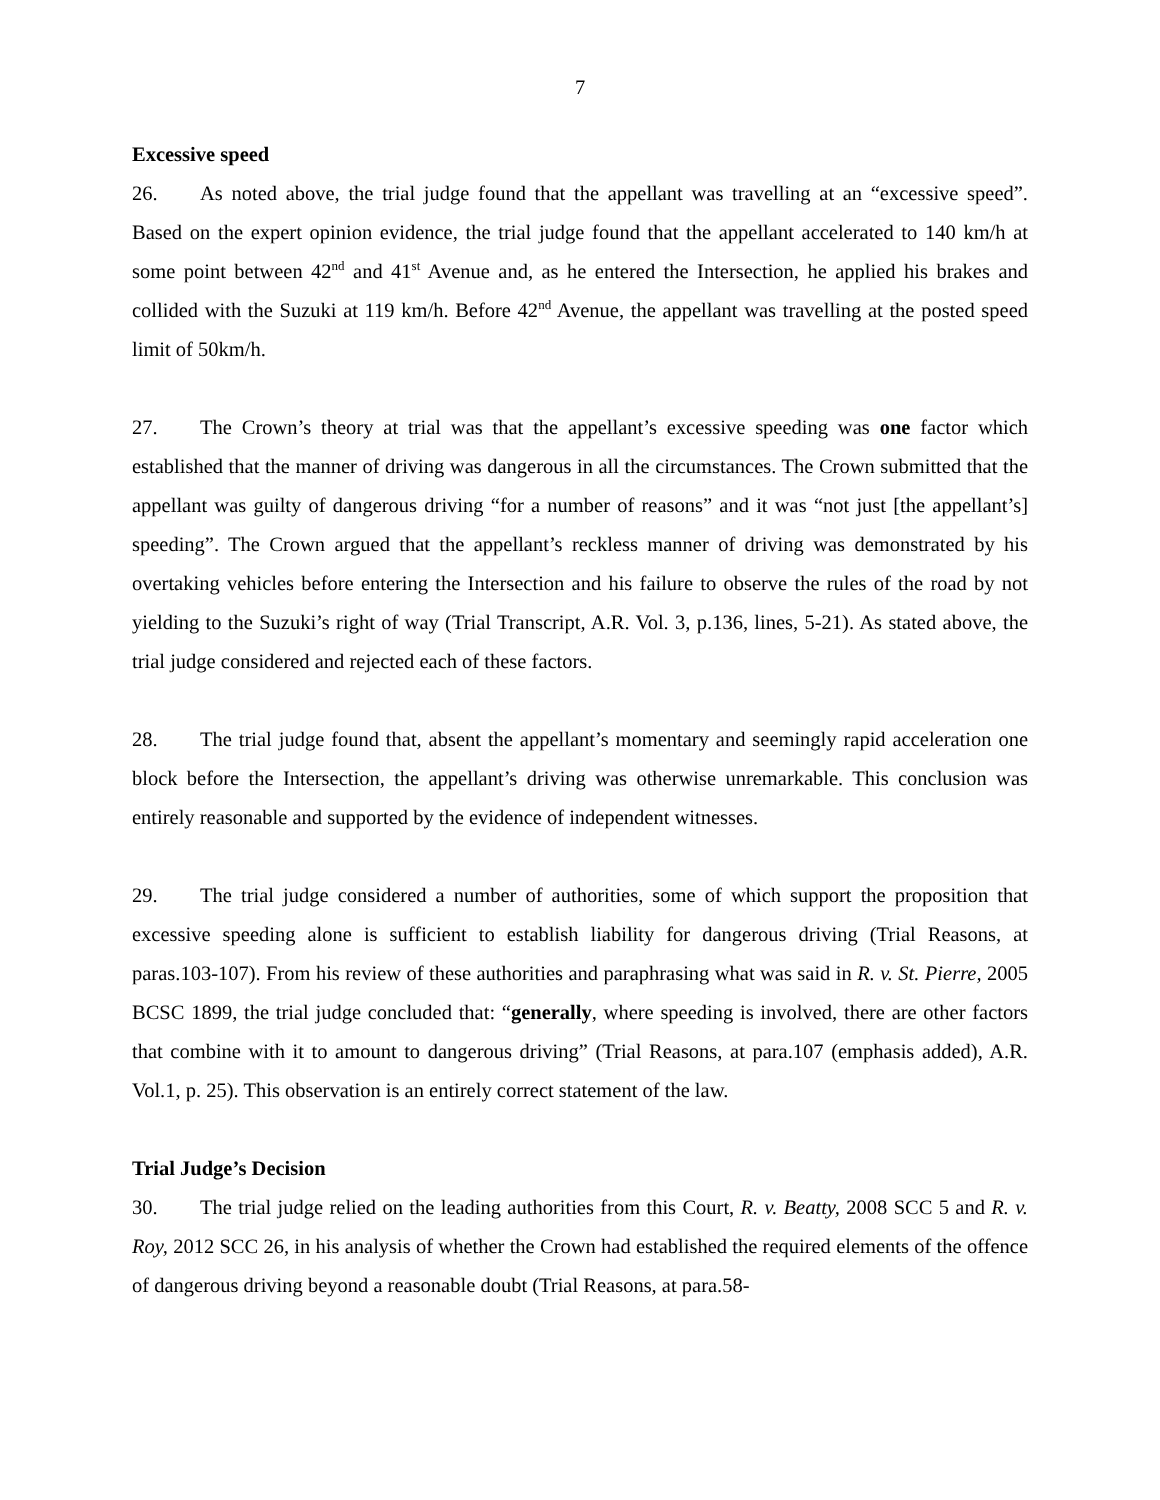7
Excessive speed
26. As noted above, the trial judge found that the appellant was travelling at an “excessive speed”. Based on the expert opinion evidence, the trial judge found that the appellant accelerated to 140 km/h at some point between 42<sup>nd</sup> and 41<sup>st</sup> Avenue and, as he entered the Intersection, he applied his brakes and collided with the Suzuki at 119 km/h. Before 42<sup>nd</sup> Avenue, the appellant was travelling at the posted speed limit of 50km/h.
27. The Crown’s theory at trial was that the appellant’s excessive speeding was one factor which established that the manner of driving was dangerous in all the circumstances. The Crown submitted that the appellant was guilty of dangerous driving “for a number of reasons” and it was “not just [the appellant’s] speeding”. The Crown argued that the appellant’s reckless manner of driving was demonstrated by his overtaking vehicles before entering the Intersection and his failure to observe the rules of the road by not yielding to the Suzuki’s right of way (Trial Transcript, A.R. Vol. 3, p.136, lines, 5-21). As stated above, the trial judge considered and rejected each of these factors.
28. The trial judge found that, absent the appellant’s momentary and seemingly rapid acceleration one block before the Intersection, the appellant’s driving was otherwise unremarkable. This conclusion was entirely reasonable and supported by the evidence of independent witnesses.
29. The trial judge considered a number of authorities, some of which support the proposition that excessive speeding alone is sufficient to establish liability for dangerous driving (Trial Reasons, at paras.103-107). From his review of these authorities and paraphrasing what was said in R. v. St. Pierre, 2005 BCSC 1899, the trial judge concluded that: “generally, where speeding is involved, there are other factors that combine with it to amount to dangerous driving” (Trial Reasons, at para.107 (emphasis added), A.R. Vol.1, p. 25). This observation is an entirely correct statement of the law.
Trial Judge’s Decision
30. The trial judge relied on the leading authorities from this Court, R. v. Beatty, 2008 SCC 5 and R. v. Roy, 2012 SCC 26, in his analysis of whether the Crown had established the required elements of the offence of dangerous driving beyond a reasonable doubt (Trial Reasons, at para.58-